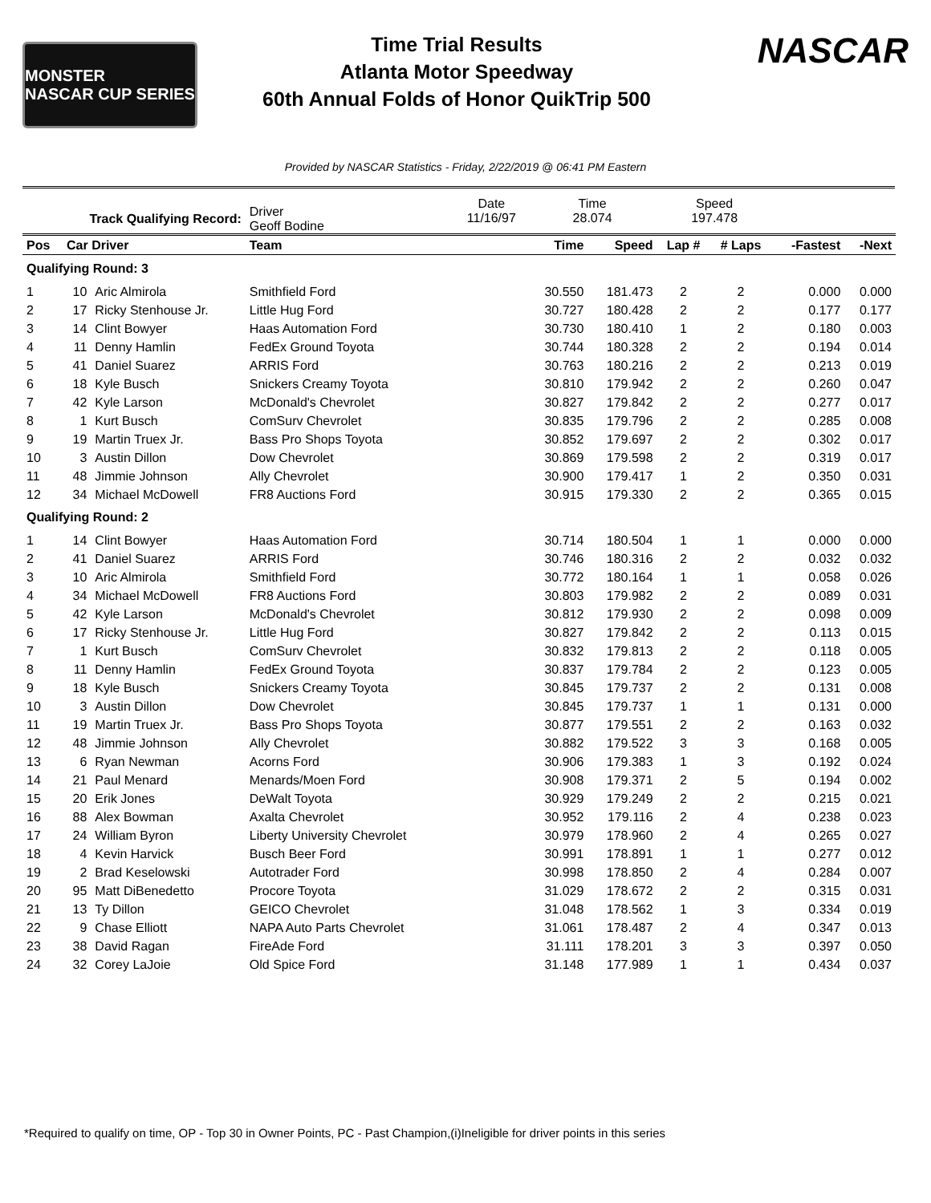MONSTER
NASCAR CUP SERIES
Time Trial Results
Atlanta Motor Speedway
60th Annual Folds of Honor QuikTrip 500
NASCAR
Provided by NASCAR Statistics - Friday, 2/22/2019 @ 06:41 PM Eastern
| Track Qualifying Record: | | | Driver Geoff Bodine | Date 11/16/97 | Time 28.074 | | Speed 197.478 | | | |
| Pos | Car Driver | | Team | | Time | Speed | Lap # | # Laps | -Fastest | -Next |
| Qualifying Round: 3 | | | | | | | | | | |
| 1 | 10 | Aric Almirola | Smithfield Ford | | 30.550 | 181.473 | 2 | 2 | 0.000 | 0.000 |
| 2 | 17 | Ricky Stenhouse Jr. | Little Hug Ford | | 30.727 | 180.428 | 2 | 2 | 0.177 | 0.177 |
| 3 | 14 | Clint Bowyer | Haas Automation Ford | | 30.730 | 180.410 | 1 | 2 | 0.180 | 0.003 |
| 4 | 11 | Denny Hamlin | FedEx Ground Toyota | | 30.744 | 180.328 | 2 | 2 | 0.194 | 0.014 |
| 5 | 41 | Daniel Suarez | ARRIS Ford | | 30.763 | 180.216 | 2 | 2 | 0.213 | 0.019 |
| 6 | 18 | Kyle Busch | Snickers Creamy Toyota | | 30.810 | 179.942 | 2 | 2 | 0.260 | 0.047 |
| 7 | 42 | Kyle Larson | McDonald's Chevrolet | | 30.827 | 179.842 | 2 | 2 | 0.277 | 0.017 |
| 8 | 1 | Kurt Busch | ComSurv Chevrolet | | 30.835 | 179.796 | 2 | 2 | 0.285 | 0.008 |
| 9 | 19 | Martin Truex Jr. | Bass Pro Shops Toyota | | 30.852 | 179.697 | 2 | 2 | 0.302 | 0.017 |
| 10 | 3 | Austin Dillon | Dow Chevrolet | | 30.869 | 179.598 | 2 | 2 | 0.319 | 0.017 |
| 11 | 48 | Jimmie Johnson | Ally Chevrolet | | 30.900 | 179.417 | 1 | 2 | 0.350 | 0.031 |
| 12 | 34 | Michael McDowell | FR8 Auctions Ford | | 30.915 | 179.330 | 2 | 2 | 0.365 | 0.015 |
| Qualifying Round: 2 | | | | | | | | | | |
| 1 | 14 | Clint Bowyer | Haas Automation Ford | | 30.714 | 180.504 | 1 | 1 | 0.000 | 0.000 |
| 2 | 41 | Daniel Suarez | ARRIS Ford | | 30.746 | 180.316 | 2 | 2 | 0.032 | 0.032 |
| 3 | 10 | Aric Almirola | Smithfield Ford | | 30.772 | 180.164 | 1 | 1 | 0.058 | 0.026 |
| 4 | 34 | Michael McDowell | FR8 Auctions Ford | | 30.803 | 179.982 | 2 | 2 | 0.089 | 0.031 |
| 5 | 42 | Kyle Larson | McDonald's Chevrolet | | 30.812 | 179.930 | 2 | 2 | 0.098 | 0.009 |
| 6 | 17 | Ricky Stenhouse Jr. | Little Hug Ford | | 30.827 | 179.842 | 2 | 2 | 0.113 | 0.015 |
| 7 | 1 | Kurt Busch | ComSurv Chevrolet | | 30.832 | 179.813 | 2 | 2 | 0.118 | 0.005 |
| 8 | 11 | Denny Hamlin | FedEx Ground Toyota | | 30.837 | 179.784 | 2 | 2 | 0.123 | 0.005 |
| 9 | 18 | Kyle Busch | Snickers Creamy Toyota | | 30.845 | 179.737 | 2 | 2 | 0.131 | 0.008 |
| 10 | 3 | Austin Dillon | Dow Chevrolet | | 30.845 | 179.737 | 1 | 1 | 0.131 | 0.000 |
| 11 | 19 | Martin Truex Jr. | Bass Pro Shops Toyota | | 30.877 | 179.551 | 2 | 2 | 0.163 | 0.032 |
| 12 | 48 | Jimmie Johnson | Ally Chevrolet | | 30.882 | 179.522 | 3 | 3 | 0.168 | 0.005 |
| 13 | 6 | Ryan Newman | Acorns Ford | | 30.906 | 179.383 | 1 | 3 | 0.192 | 0.024 |
| 14 | 21 | Paul Menard | Menards/Moen Ford | | 30.908 | 179.371 | 2 | 5 | 0.194 | 0.002 |
| 15 | 20 | Erik Jones | DeWalt Toyota | | 30.929 | 179.249 | 2 | 2 | 0.215 | 0.021 |
| 16 | 88 | Alex Bowman | Axalta Chevrolet | | 30.952 | 179.116 | 2 | 4 | 0.238 | 0.023 |
| 17 | 24 | William Byron | Liberty University Chevrolet | | 30.979 | 178.960 | 2 | 4 | 0.265 | 0.027 |
| 18 | 4 | Kevin Harvick | Busch Beer Ford | | 30.991 | 178.891 | 1 | 1 | 0.277 | 0.012 |
| 19 | 2 | Brad Keselowski | Autotrader Ford | | 30.998 | 178.850 | 2 | 4 | 0.284 | 0.007 |
| 20 | 95 | Matt DiBenedetto | Procore Toyota | | 31.029 | 178.672 | 2 | 2 | 0.315 | 0.031 |
| 21 | 13 | Ty Dillon | GEICO Chevrolet | | 31.048 | 178.562 | 1 | 3 | 0.334 | 0.019 |
| 22 | 9 | Chase Elliott | NAPA Auto Parts Chevrolet | | 31.061 | 178.487 | 2 | 4 | 0.347 | 0.013 |
| 23 | 38 | David Ragan | FireAde Ford | | 31.111 | 178.201 | 3 | 3 | 0.397 | 0.050 |
| 24 | 32 | Corey LaJoie | Old Spice Ford | | 31.148 | 177.989 | 1 | 1 | 0.434 | 0.037 |
*Required to qualify on time, OP - Top 30 in Owner Points, PC - Past Champion,(i)Ineligible for driver points in this series